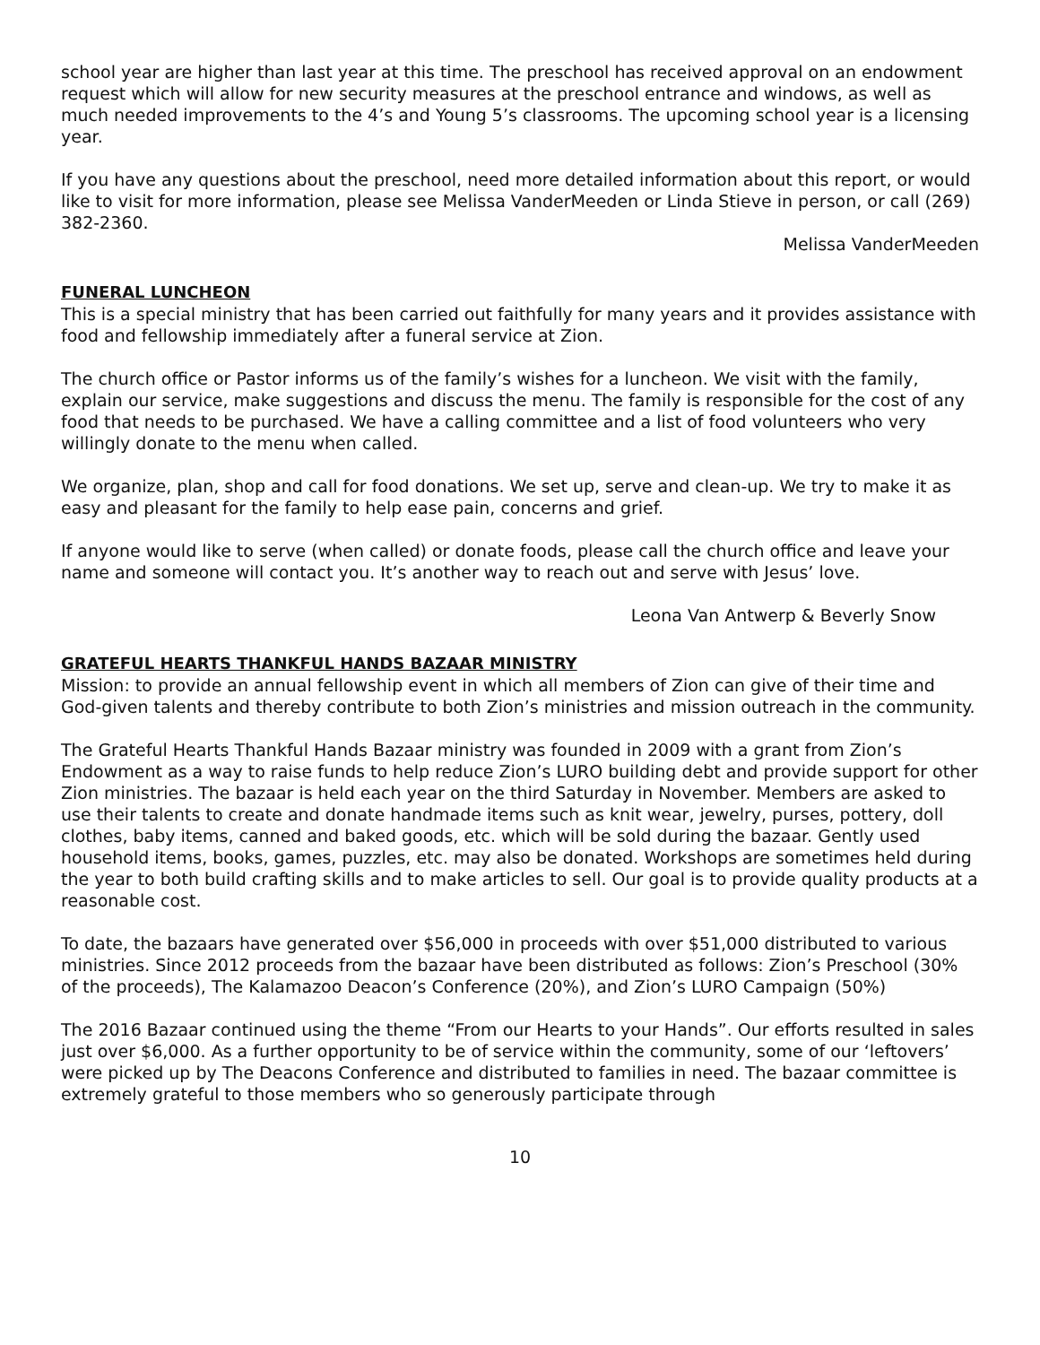school year are higher than last year at this time. The preschool has received approval on an endowment request which will allow for new security measures at the preschool entrance and windows, as well as much needed improvements to the 4’s and Young 5’s classrooms. The upcoming school year is a licensing year.
If you have any questions about the preschool, need more detailed information about this report, or would like to visit for more information, please see Melissa VanderMeeden or Linda Stieve in person, or call (269) 382-2360.
Melissa VanderMeeden
FUNERAL LUNCHEON
This is a special ministry that has been carried out faithfully for many years and it provides assistance with food and fellowship immediately after a funeral service at Zion.
The church office or Pastor informs us of the family’s wishes for a luncheon. We visit with the family, explain our service, make suggestions and discuss the menu. The family is responsible for the cost of any food that needs to be purchased. We have a calling committee and a list of food volunteers who very willingly donate to the menu when called.
We organize, plan, shop and call for food donations. We set up, serve and clean-up. We try to make it as easy and pleasant for the family to help ease pain, concerns and grief.
If anyone would like to serve (when called) or donate foods, please call the church office and leave your name and someone will contact you. It’s another way to reach out and serve with Jesus’ love.
Leona Van Antwerp & Beverly Snow
GRATEFUL HEARTS THANKFUL HANDS BAZAAR MINISTRY
Mission: to provide an annual fellowship event in which all members of Zion can give of their time and God-given talents and thereby contribute to both Zion’s ministries and mission outreach in the community.
The Grateful Hearts Thankful Hands Bazaar ministry was founded in 2009 with a grant from Zion’s Endowment as a way to raise funds to help reduce Zion’s LURO building debt and provide support for other Zion ministries. The bazaar is held each year on the third Saturday in November. Members are asked to use their talents to create and donate handmade items such as knit wear, jewelry, purses, pottery, doll clothes, baby items, canned and baked goods, etc. which will be sold during the bazaar. Gently used household items, books, games, puzzles, etc. may also be donated. Workshops are sometimes held during the year to both build crafting skills and to make articles to sell. Our goal is to provide quality products at a reasonable cost.
To date, the bazaars have generated over $56,000 in proceeds with over $51,000 distributed to various ministries. Since 2012 proceeds from the bazaar have been distributed as follows: Zion’s Preschool (30% of the proceeds), The Kalamazoo Deacon’s Conference (20%), and Zion’s LURO Campaign (50%)
The 2016 Bazaar continued using the theme “From our Hearts to your Hands”. Our efforts resulted in sales just over $6,000. As a further opportunity to be of service within the community, some of our ‘leftovers’ were picked up by The Deacons Conference and distributed to families in need. The bazaar committee is extremely grateful to those members who so generously participate through
10